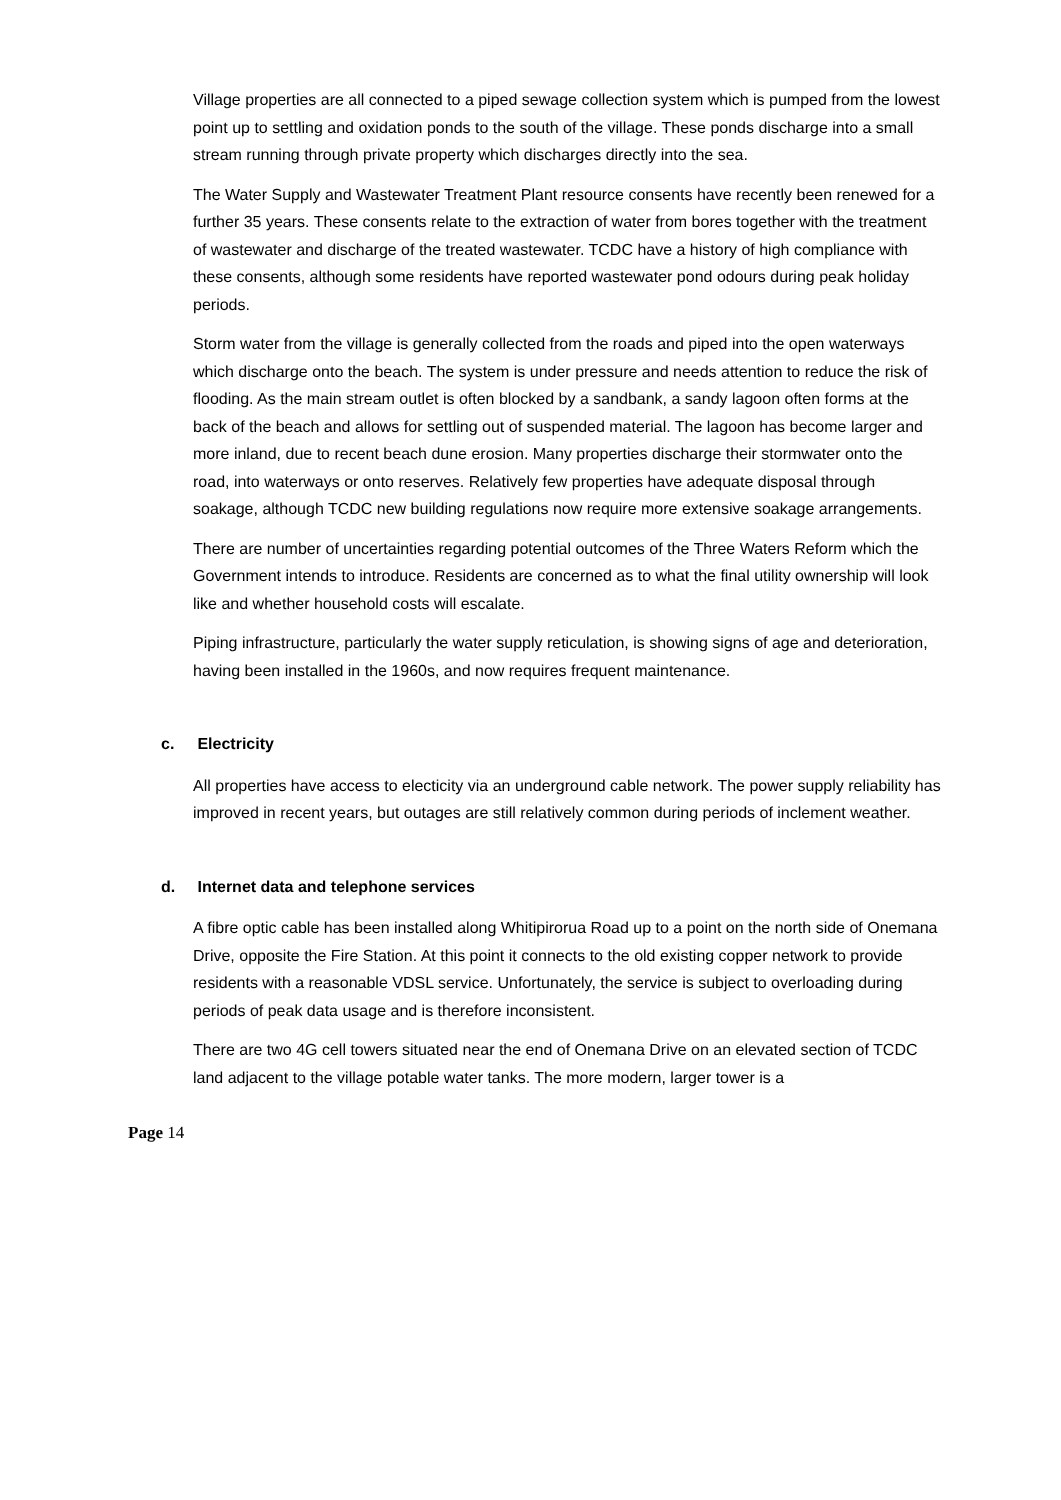Village properties are all connected to a piped sewage collection system which is pumped from the lowest point up to settling and oxidation ponds to the south of the village. These ponds discharge into a small stream running through private property which discharges directly into the sea.
The Water Supply and Wastewater Treatment Plant resource consents have recently been renewed for a further 35 years. These consents relate to the extraction of water from bores together with the treatment of wastewater and discharge of the treated wastewater. TCDC have a history of high compliance with these consents, although some residents have reported wastewater pond odours during peak holiday periods.
Storm water from the village is generally collected from the roads and piped into the open waterways which discharge onto the beach. The system is under pressure and needs attention to reduce the risk of flooding. As the main stream outlet is often blocked by a sandbank, a sandy lagoon often forms at the back of the beach and allows for settling out of suspended material. The lagoon has become larger and more inland, due to recent beach dune erosion. Many properties discharge their stormwater onto the road, into waterways or onto reserves. Relatively few properties have adequate disposal through soakage, although TCDC new building regulations now require more extensive soakage arrangements.
There are number of uncertainties regarding potential outcomes of the Three Waters Reform which the Government intends to introduce. Residents are concerned as to what the final utility ownership will look like and whether household costs will escalate.
Piping infrastructure, particularly the water supply reticulation, is showing signs of age and deterioration, having been installed in the 1960s, and now requires frequent maintenance.
c. Electricity
All properties have access to electicity via an underground cable network. The power supply reliability has improved in recent years, but outages are still relatively common during periods of inclement weather.
d. Internet data and telephone services
A fibre optic cable has been installed along Whitipirorua Road up to a point on the north side of Onemana Drive, opposite the Fire Station. At this point it connects to the old existing copper network to provide residents with a reasonable VDSL service. Unfortunately, the service is subject to overloading during periods of peak data usage and is therefore inconsistent.
There are two 4G cell towers situated near the end of Onemana Drive on an elevated section of TCDC land adjacent to the village potable water tanks. The more modern, larger tower is a
Page 14